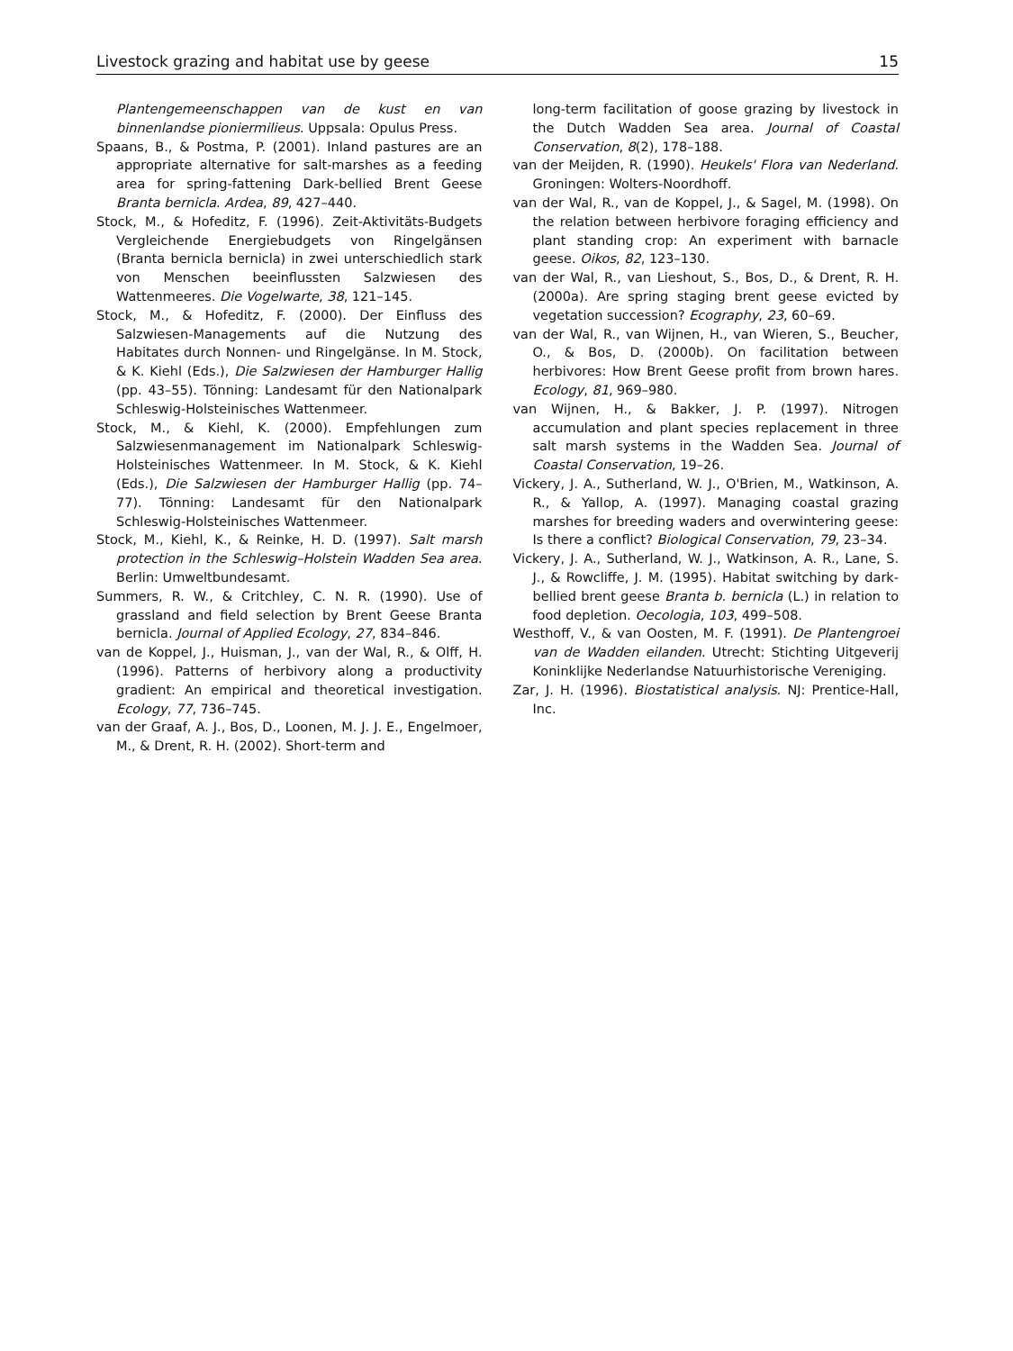Livestock grazing and habitat use by geese 15
Plantengemeenschappen van de kust en van binnenlandse pioniermilieus. Uppsala: Opulus Press.
Spaans, B., & Postma, P. (2001). Inland pastures are an appropriate alternative for salt-marshes as a feeding area for spring-fattening Dark-bellied Brent Geese Branta bernicla. Ardea, 89, 427–440.
Stock, M., & Hofeditz, F. (1996). Zeit-Aktivitäts-Budgets Vergleichende Energiebudgets von Ringelgänsen (Branta bernicla bernicla) in zwei unterschiedlich stark von Menschen beeinflussten Salzwiesen des Wattenmeeres. Die Vogelwarte, 38, 121–145.
Stock, M., & Hofeditz, F. (2000). Der Einfluss des Salzwiesen-Managements auf die Nutzung des Habitates durch Nonnen- und Ringelgänse. In M. Stock, & K. Kiehl (Eds.), Die Salzwiesen der Hamburger Hallig (pp. 43–55). Tönning: Landesamt für den Nationalpark Schleswig-Holsteinisches Wattenmeer.
Stock, M., & Kiehl, K. (2000). Empfehlungen zum Salzwiesenmanagement im Nationalpark Schleswig-Holsteinisches Wattenmeer. In M. Stock, & K. Kiehl (Eds.), Die Salzwiesen der Hamburger Hallig (pp. 74–77). Tönning: Landesamt für den Nationalpark Schleswig-Holsteinisches Wattenmeer.
Stock, M., Kiehl, K., & Reinke, H. D. (1997). Salt marsh protection in the Schleswig–Holstein Wadden Sea area. Berlin: Umweltbundesamt.
Summers, R. W., & Critchley, C. N. R. (1990). Use of grassland and field selection by Brent Geese Branta bernicla. Journal of Applied Ecology, 27, 834–846.
van de Koppel, J., Huisman, J., van der Wal, R., & Olff, H. (1996). Patterns of herbivory along a productivity gradient: An empirical and theoretical investigation. Ecology, 77, 736–745.
van der Graaf, A. J., Bos, D., Loonen, M. J. J. E., Engelmoer, M., & Drent, R. H. (2002). Short-term and
long-term facilitation of goose grazing by livestock in the Dutch Wadden Sea area. Journal of Coastal Conservation, 8(2), 178–188.
van der Meijden, R. (1990). Heukels' Flora van Nederland. Groningen: Wolters-Noordhoff.
van der Wal, R., van de Koppel, J., & Sagel, M. (1998). On the relation between herbivore foraging efficiency and plant standing crop: An experiment with barnacle geese. Oikos, 82, 123–130.
van der Wal, R., van Lieshout, S., Bos, D., & Drent, R. H. (2000a). Are spring staging brent geese evicted by vegetation succession? Ecography, 23, 60–69.
van der Wal, R., van Wijnen, H., van Wieren, S., Beucher, O., & Bos, D. (2000b). On facilitation between herbivores: How Brent Geese profit from brown hares. Ecology, 81, 969–980.
van Wijnen, H., & Bakker, J. P. (1997). Nitrogen accumulation and plant species replacement in three salt marsh systems in the Wadden Sea. Journal of Coastal Conservation, 19–26.
Vickery, J. A., Sutherland, W. J., O'Brien, M., Watkinson, A. R., & Yallop, A. (1997). Managing coastal grazing marshes for breeding waders and overwintering geese: Is there a conflict? Biological Conservation, 79, 23–34.
Vickery, J. A., Sutherland, W. J., Watkinson, A. R., Lane, S. J., & Rowcliffe, J. M. (1995). Habitat switching by dark-bellied brent geese Branta b. bernicla (L.) in relation to food depletion. Oecologia, 103, 499–508.
Westhoff, V., & van Oosten, M. F. (1991). De Plantengroei van de Wadden eilanden. Utrecht: Stichting Uitgeverij Koninklijke Nederlandse Natuurhistorische Vereniging.
Zar, J. H. (1996). Biostatistical analysis. NJ: Prentice-Hall, Inc.